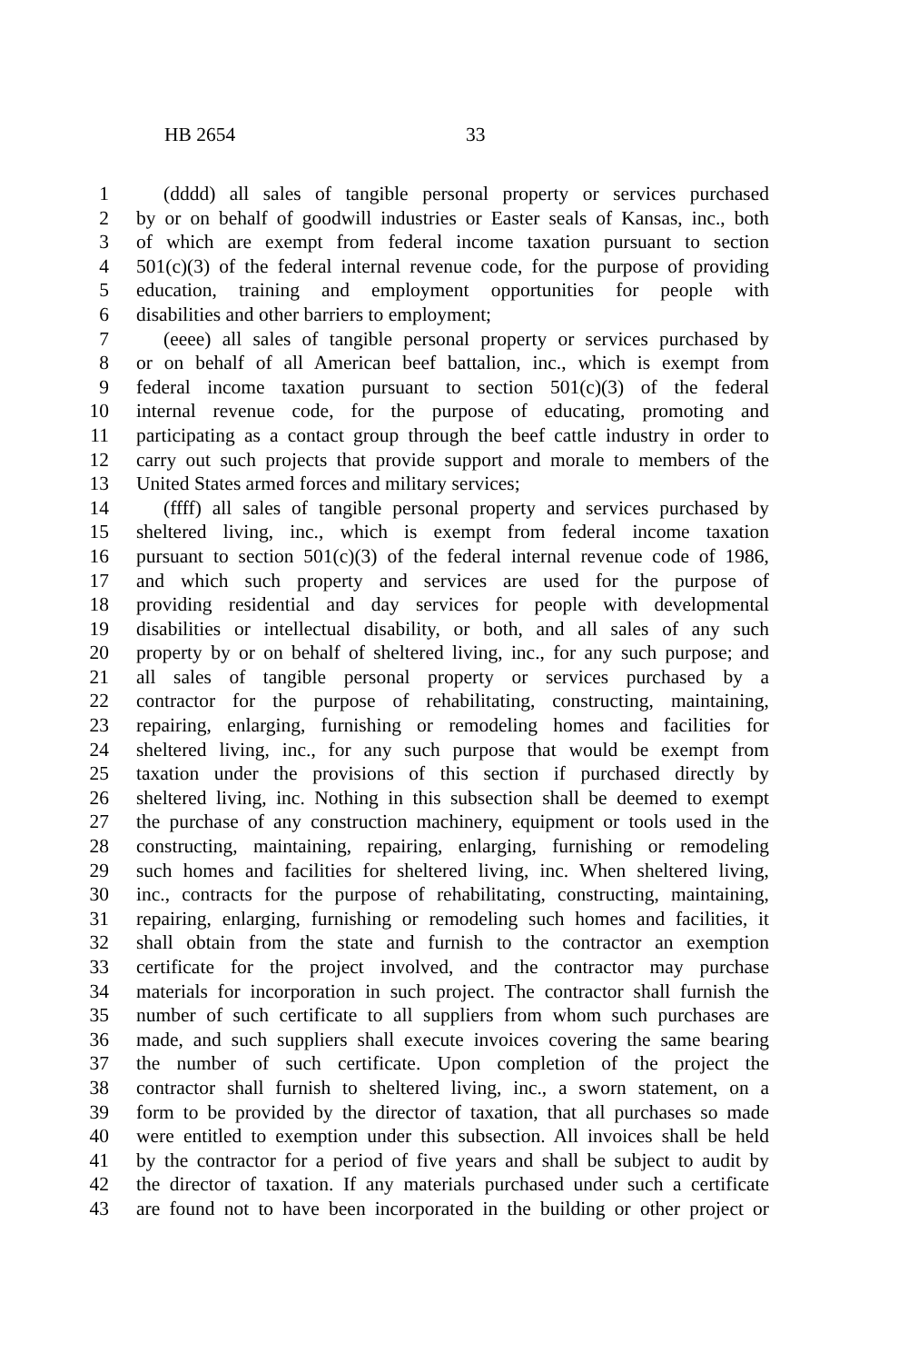HB 2654 33
1 (dddd) all sales of tangible personal property or services purchased
2 by or on behalf of goodwill industries or Easter seals of Kansas, inc., both
3 of which are exempt from federal income taxation pursuant to section
4 501(c)(3) of the federal internal revenue code, for the purpose of providing
5 education, training and employment opportunities for people with
6 disabilities and other barriers to employment;
7 (eeee) all sales of tangible personal property or services purchased by
8 or on behalf of all American beef battalion, inc., which is exempt from
9 federal income taxation pursuant to section 501(c)(3) of the federal
10 internal revenue code, for the purpose of educating, promoting and
11 participating as a contact group through the beef cattle industry in order to
12 carry out such projects that provide support and morale to members of the
13 United States armed forces and military services;
14 (ffff) all sales of tangible personal property and services purchased by
15 sheltered living, inc., which is exempt from federal income taxation
16 pursuant to section 501(c)(3) of the federal internal revenue code of 1986,
17 and which such property and services are used for the purpose of
18 providing residential and day services for people with developmental
19 disabilities or intellectual disability, or both, and all sales of any such
20 property by or on behalf of sheltered living, inc., for any such purpose; and
21 all sales of tangible personal property or services purchased by a
22 contractor for the purpose of rehabilitating, constructing, maintaining,
23 repairing, enlarging, furnishing or remodeling homes and facilities for
24 sheltered living, inc., for any such purpose that would be exempt from
25 taxation under the provisions of this section if purchased directly by
26 sheltered living, inc. Nothing in this subsection shall be deemed to exempt
27 the purchase of any construction machinery, equipment or tools used in the
28 constructing, maintaining, repairing, enlarging, furnishing or remodeling
29 such homes and facilities for sheltered living, inc. When sheltered living,
30 inc., contracts for the purpose of rehabilitating, constructing, maintaining,
31 repairing, enlarging, furnishing or remodeling such homes and facilities, it
32 shall obtain from the state and furnish to the contractor an exemption
33 certificate for the project involved, and the contractor may purchase
34 materials for incorporation in such project. The contractor shall furnish the
35 number of such certificate to all suppliers from whom such purchases are
36 made, and such suppliers shall execute invoices covering the same bearing
37 the number of such certificate. Upon completion of the project the
38 contractor shall furnish to sheltered living, inc., a sworn statement, on a
39 form to be provided by the director of taxation, that all purchases so made
40 were entitled to exemption under this subsection. All invoices shall be held
41 by the contractor for a period of five years and shall be subject to audit by
42 the director of taxation. If any materials purchased under such a certificate
43 are found not to have been incorporated in the building or other project or